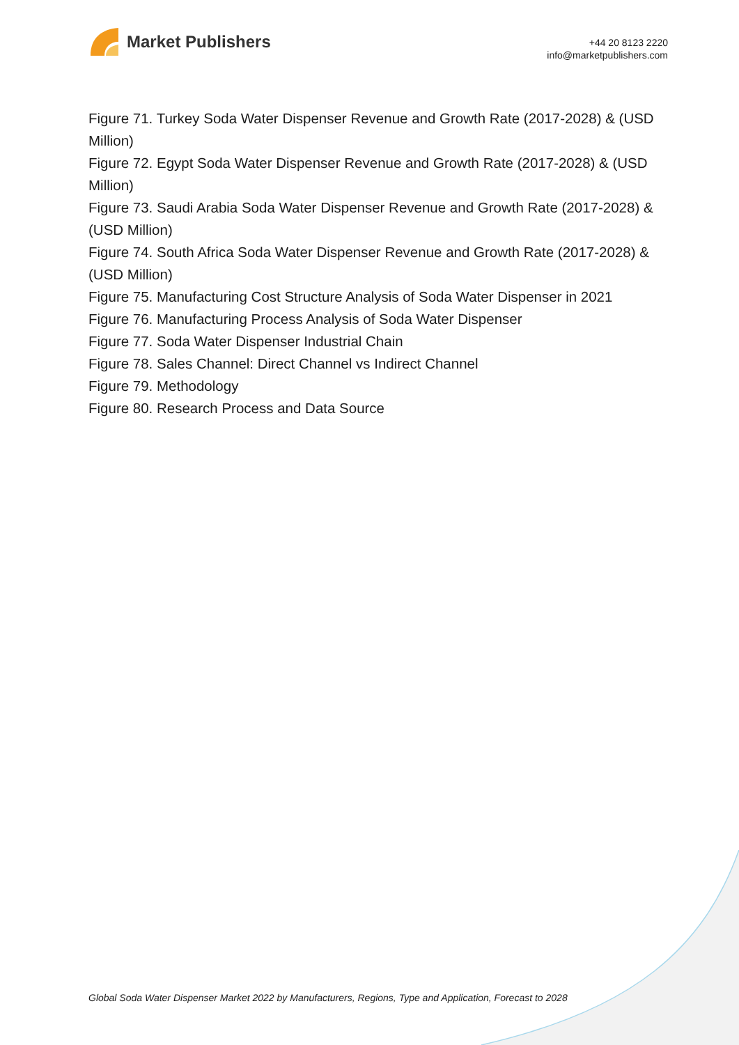Market Publishers
+44 20 8123 2220
info@marketpublishers.com
Figure 71. Turkey Soda Water Dispenser Revenue and Growth Rate (2017-2028) & (USD Million)
Figure 72. Egypt Soda Water Dispenser Revenue and Growth Rate (2017-2028) & (USD Million)
Figure 73. Saudi Arabia Soda Water Dispenser Revenue and Growth Rate (2017-2028) & (USD Million)
Figure 74. South Africa Soda Water Dispenser Revenue and Growth Rate (2017-2028) & (USD Million)
Figure 75. Manufacturing Cost Structure Analysis of Soda Water Dispenser in 2021
Figure 76. Manufacturing Process Analysis of Soda Water Dispenser
Figure 77. Soda Water Dispenser Industrial Chain
Figure 78. Sales Channel: Direct Channel vs Indirect Channel
Figure 79. Methodology
Figure 80. Research Process and Data Source
Global Soda Water Dispenser Market 2022 by Manufacturers, Regions, Type and Application, Forecast to 2028